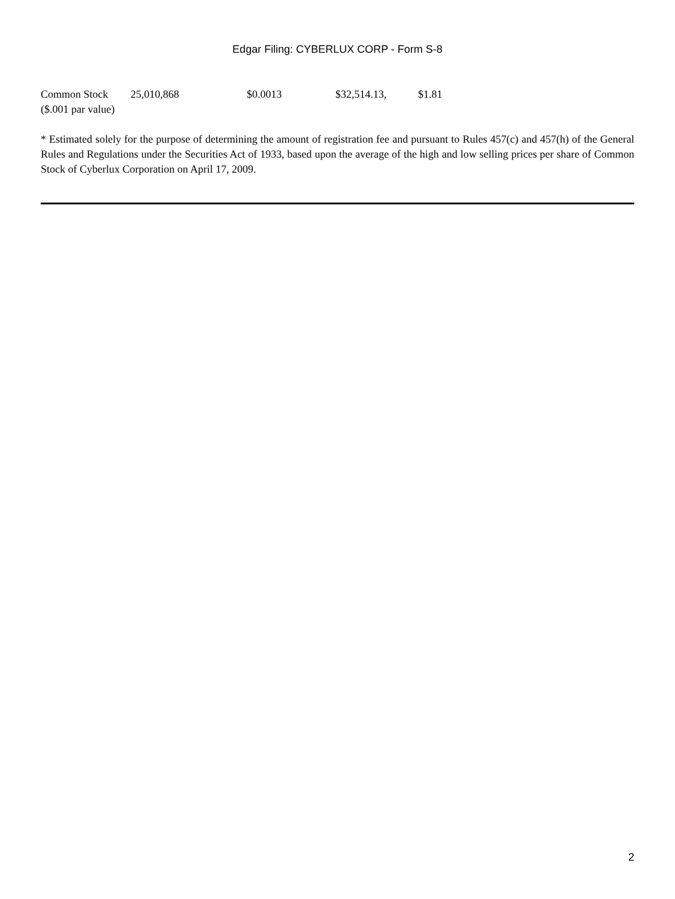Edgar Filing: CYBERLUX CORP - Form S-8
| Common Stock ($.001 par value) | 25,010,868 | $0.0013 | $32,514.13, | $1.81 |
* Estimated solely for the purpose of determining the amount of registration fee and pursuant to Rules 457(c) and 457(h) of the General Rules and Regulations under the Securities Act of 1933, based upon the average of the high and low selling prices per share of Common Stock of Cyberlux Corporation on April 17, 2009.
2